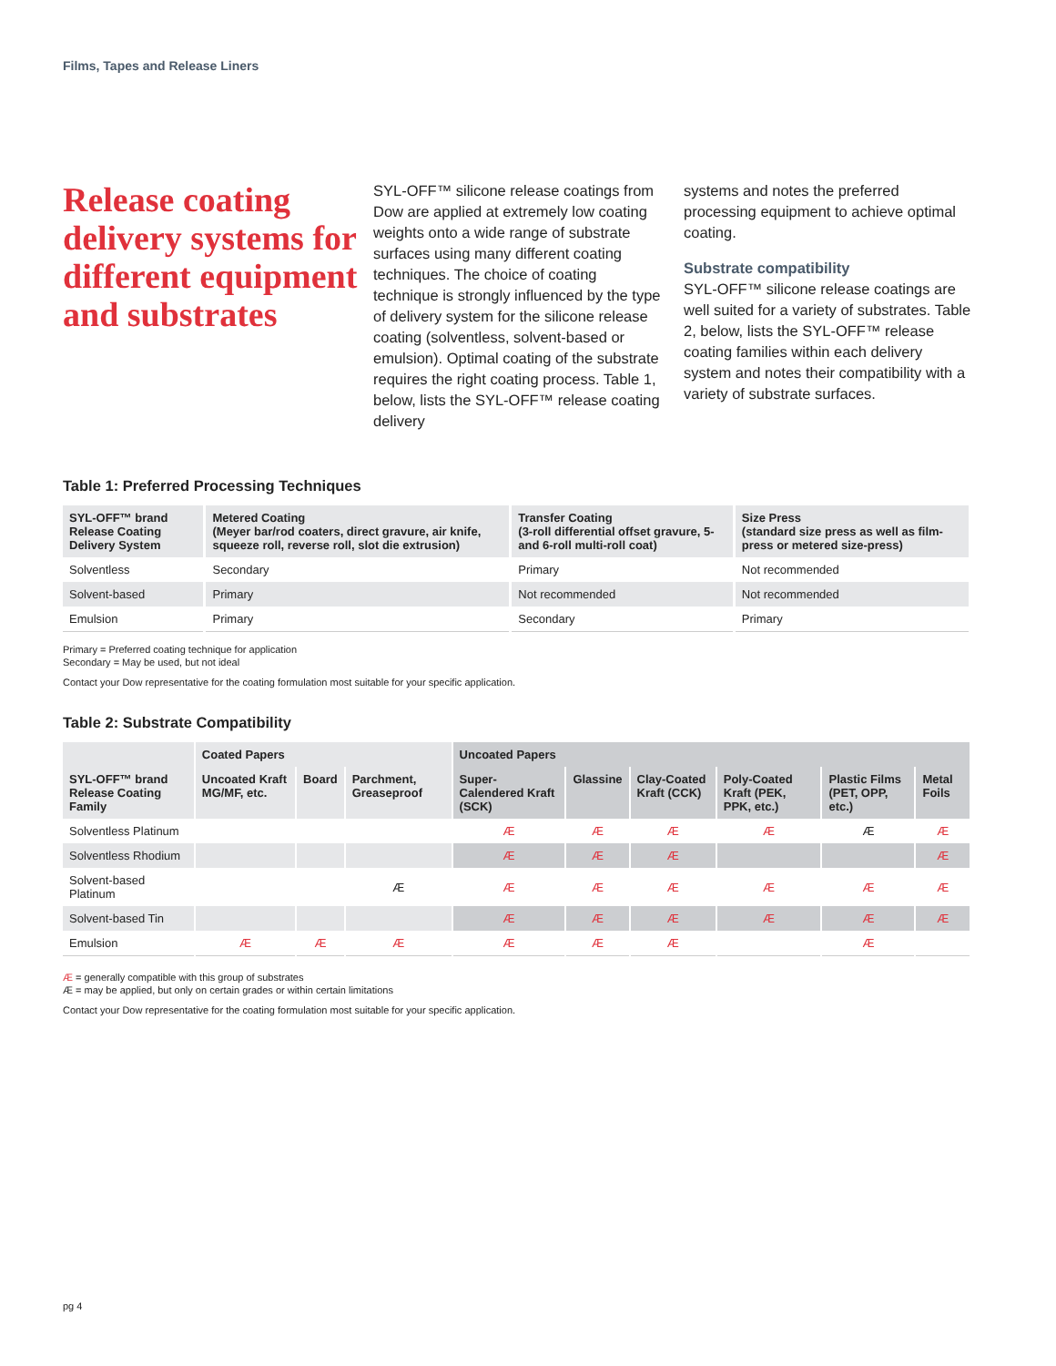Films, Tapes and Release Liners
Release coating delivery systems for different equipment and substrates
SYL-OFF™ silicone release coatings from Dow are applied at extremely low coating weights onto a wide range of substrate surfaces using many different coating techniques. The choice of coating technique is strongly influenced by the type of delivery system for the silicone release coating (solventless, solvent-based or emulsion). Optimal coating of the substrate requires the right coating process. Table 1, below, lists the SYL-OFF™ release coating delivery
systems and notes the preferred processing equipment to achieve optimal coating.
Substrate compatibility
SYL-OFF™ silicone release coatings are well suited for a variety of substrates. Table 2, below, lists the SYL-OFF™ release coating families within each delivery system and notes their compatibility with a variety of substrate surfaces.
Table 1: Preferred Processing Techniques
| SYL-OFF™ brand Release Coating Delivery System | Metered Coating (Meyer bar/rod coaters, direct gravure, air knife, squeeze roll, reverse roll, slot die extrusion) | Transfer Coating (3-roll differential offset gravure, 5- and 6-roll multi-roll coat) | Size Press (standard size press as well as film-press or metered size-press) |
| --- | --- | --- | --- |
| Solventless | Secondary | Primary | Not recommended |
| Solvent-based | Primary | Not recommended | Not recommended |
| Emulsion | Primary | Secondary | Primary |
Primary = Preferred coating technique for application
Secondary = May be used, but not ideal
Contact your Dow representative for the coating formulation most suitable for your specific application.
Table 2: Substrate Compatibility
| | Coated Papers | | | Uncoated Papers | | | | | |
| --- | --- | --- | --- | --- | --- | --- | --- | --- | --- |
| SYL-OFF™ brand Release Coating Family | Uncoated Kraft MG/MF, etc. | Board | Parchment, Greaseproof | Super-Calendered Kraft (SCK) | Glassine | Clay-Coated Kraft (CCK) | Poly-Coated Kraft (PEK, PPK, etc.) | Plastic Films (PET, OPP, etc.) | Metal Foils |
| Solventless Platinum | | | | Æ | Æ | Æ | Æ | Æ | Æ |
| Solventless Rhodium | | | | Æ | Æ | Æ | | | Æ |
| Solvent-based Platinum | | | Æ | Æ | Æ | Æ | Æ | Æ | Æ |
| Solvent-based Tin | | | | Æ | Æ | Æ | Æ | Æ | Æ |
| Emulsion | Æ | Æ | Æ | Æ | Æ | Æ | | Æ | |
Æ = generally compatible with this group of substrates
Æ = may be applied, but only on certain grades or within certain limitations
Contact your Dow representative for the coating formulation most suitable for your specific application.
pg 4